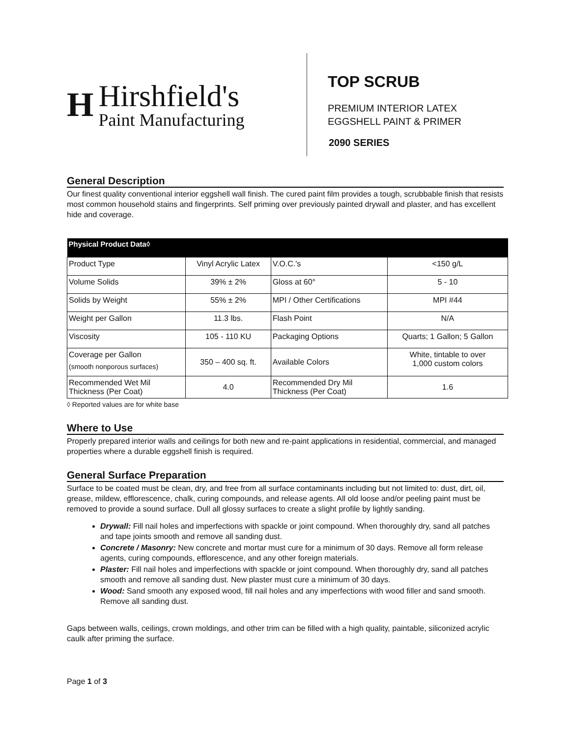H
Hirshfield's
Paint Manufacturing
TOP SCRUB
PREMIUM INTERIOR LATEX
EGGSHELL PAINT & PRIMER
2090 SERIES
General Description
Our finest quality conventional interior eggshell wall finish. The cured paint film provides a tough, scrubbable finish that resists most common household stains and fingerprints. Self priming over previously painted drywall and plaster, and has excellent hide and coverage.
| Physical Product Data◊ | | | |
| --- | --- | --- | --- |
| Product Type | Vinyl Acrylic Latex | V.O.C.'s | <150 g/L |
| Volume Solids | 39% ± 2% | Gloss at 60° | 5 - 10 |
| Solids by Weight | 55% ± 2% | MPI / Other Certifications | MPI #44 |
| Weight per Gallon | 11.3 lbs. | Flash Point | N/A |
| Viscosity | 105 - 110 KU | Packaging Options | Quarts; 1 Gallon; 5 Gallon |
| Coverage per Gallon (smooth nonporous surfaces) | 350 – 400 sq. ft. | Available Colors | White, tintable to over 1,000 custom colors |
| Recommended Wet Mil Thickness (Per Coat) | 4.0 | Recommended Dry Mil Thickness (Per Coat) | 1.6 |
◊ Reported values are for white base
Where to Use
Properly prepared interior walls and ceilings for both new and re-paint applications in residential, commercial, and managed properties where a durable eggshell finish is required.
General Surface Preparation
Surface to be coated must be clean, dry, and free from all surface contaminants including but not limited to: dust, dirt, oil, grease, mildew, efflorescence, chalk, curing compounds, and release agents. All old loose and/or peeling paint must be removed to provide a sound surface. Dull all glossy surfaces to create a slight profile by lightly sanding.
Drywall: Fill nail holes and imperfections with spackle or joint compound. When thoroughly dry, sand all patches and tape joints smooth and remove all sanding dust.
Concrete / Masonry: New concrete and mortar must cure for a minimum of 30 days. Remove all form release agents, curing compounds, efflorescence, and any other foreign materials.
Plaster: Fill nail holes and imperfections with spackle or joint compound. When thoroughly dry, sand all patches smooth and remove all sanding dust. New plaster must cure a minimum of 30 days.
Wood: Sand smooth any exposed wood, fill nail holes and any imperfections with wood filler and sand smooth. Remove all sanding dust.
Gaps between walls, ceilings, crown moldings, and other trim can be filled with a high quality, paintable, siliconized acrylic caulk after priming the surface.
Page 1 of 3